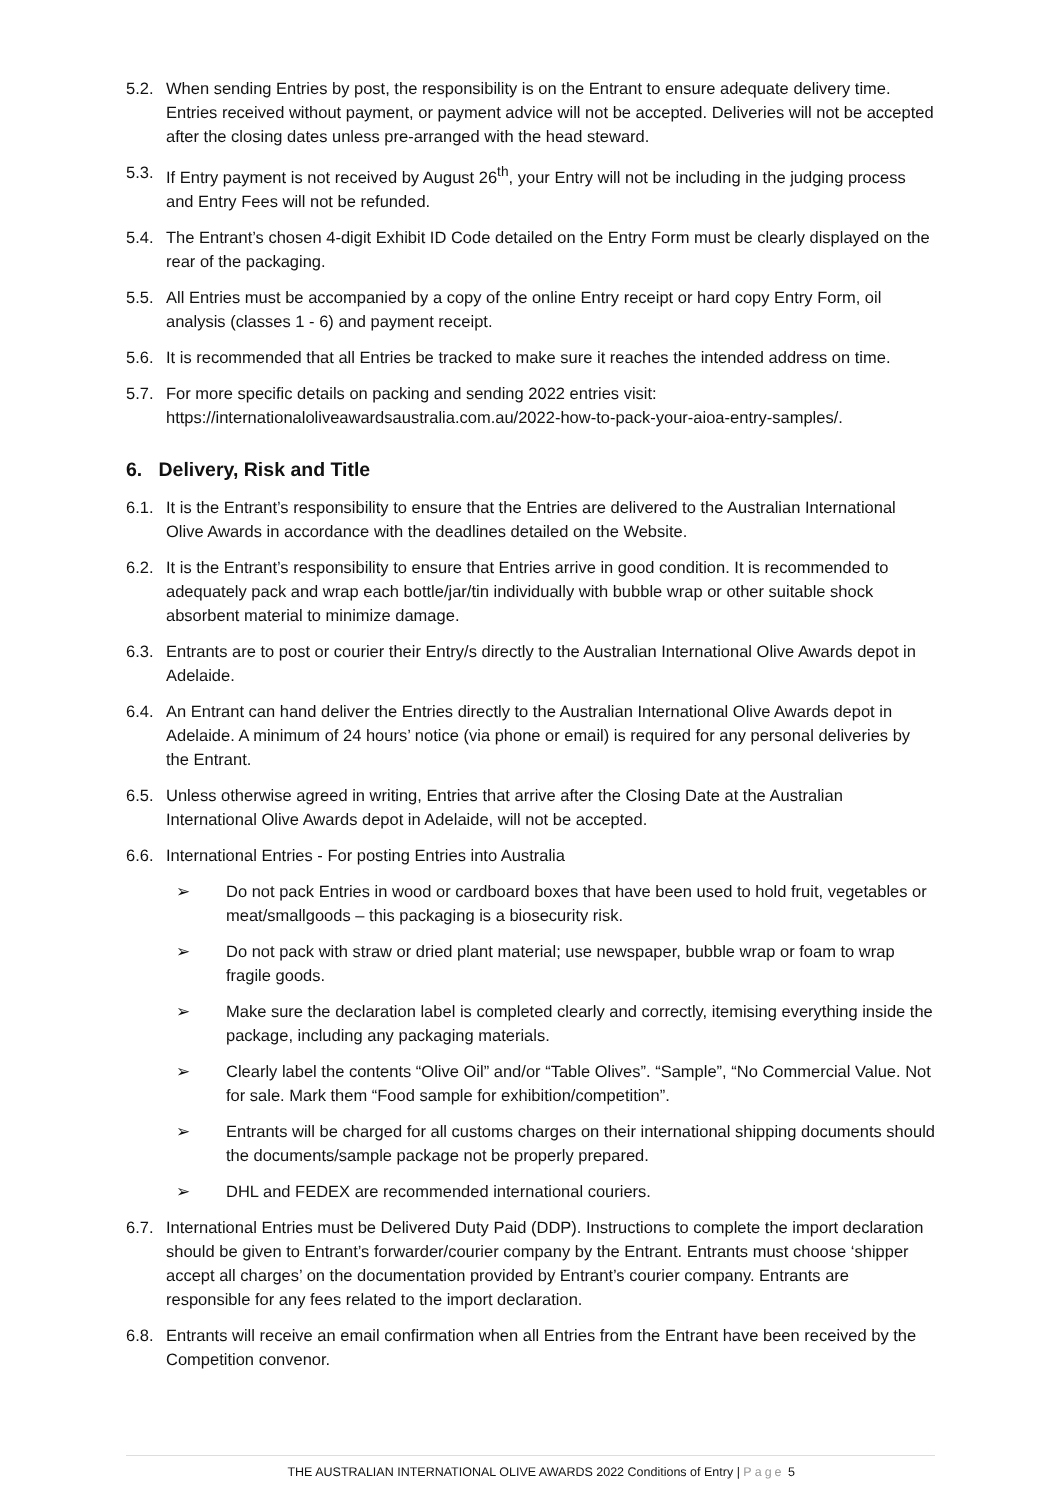5.2. When sending Entries by post, the responsibility is on the Entrant to ensure adequate delivery time. Entries received without payment, or payment advice will not be accepted. Deliveries will not be accepted after the closing dates unless pre-arranged with the head steward.
5.3. If Entry payment is not received by August 26<sup>th</sup>, your Entry will not be including in the judging process and Entry Fees will not be refunded.
5.4. The Entrant’s chosen 4-digit Exhibit ID Code detailed on the Entry Form must be clearly displayed on the rear of the packaging.
5.5. All Entries must be accompanied by a copy of the online Entry receipt or hard copy Entry Form, oil analysis (classes 1 - 6) and payment receipt.
5.6. It is recommended that all Entries be tracked to make sure it reaches the intended address on time.
5.7. For more specific details on packing and sending 2022 entries visit: https://internationaloliveawardsaustralia.com.au/2022-how-to-pack-your-aioa-entry-samples/.
6. Delivery, Risk and Title
6.1. It is the Entrant’s responsibility to ensure that the Entries are delivered to the Australian International Olive Awards in accordance with the deadlines detailed on the Website.
6.2. It is the Entrant’s responsibility to ensure that Entries arrive in good condition. It is recommended to adequately pack and wrap each bottle/jar/tin individually with bubble wrap or other suitable shock absorbent material to minimize damage.
6.3. Entrants are to post or courier their Entry/s directly to the Australian International Olive Awards depot in Adelaide.
6.4. An Entrant can hand deliver the Entries directly to the Australian International Olive Awards depot in Adelaide. A minimum of 24 hours’ notice (via phone or email) is required for any personal deliveries by the Entrant.
6.5. Unless otherwise agreed in writing, Entries that arrive after the Closing Date at the Australian International Olive Awards depot in Adelaide, will not be accepted.
6.6. International Entries - For posting Entries into Australia
➢ Do not pack Entries in wood or cardboard boxes that have been used to hold fruit, vegetables or meat/smallgoods – this packaging is a biosecurity risk.
➢ Do not pack with straw or dried plant material; use newspaper, bubble wrap or foam to wrap fragile goods.
➢ Make sure the declaration label is completed clearly and correctly, itemising everything inside the package, including any packaging materials.
➢ Clearly label the contents “Olive Oil” and/or “Table Olives”. “Sample”, “No Commercial Value. Not for sale. Mark them “Food sample for exhibition/competition”.
➢ Entrants will be charged for all customs charges on their international shipping documents should the documents/sample package not be properly prepared.
➢ DHL and FEDEX are recommended international couriers.
6.7. International Entries must be Delivered Duty Paid (DDP). Instructions to complete the import declaration should be given to Entrant’s forwarder/courier company by the Entrant. Entrants must choose ‘shipper accept all charges’ on the documentation provided by Entrant’s courier company. Entrants are responsible for any fees related to the import declaration.
6.8. Entrants will receive an email confirmation when all Entries from the Entrant have been received by the Competition convenor.
THE AUSTRALIAN INTERNATIONAL OLIVE AWARDS 2022 Conditions of Entry | Page 5